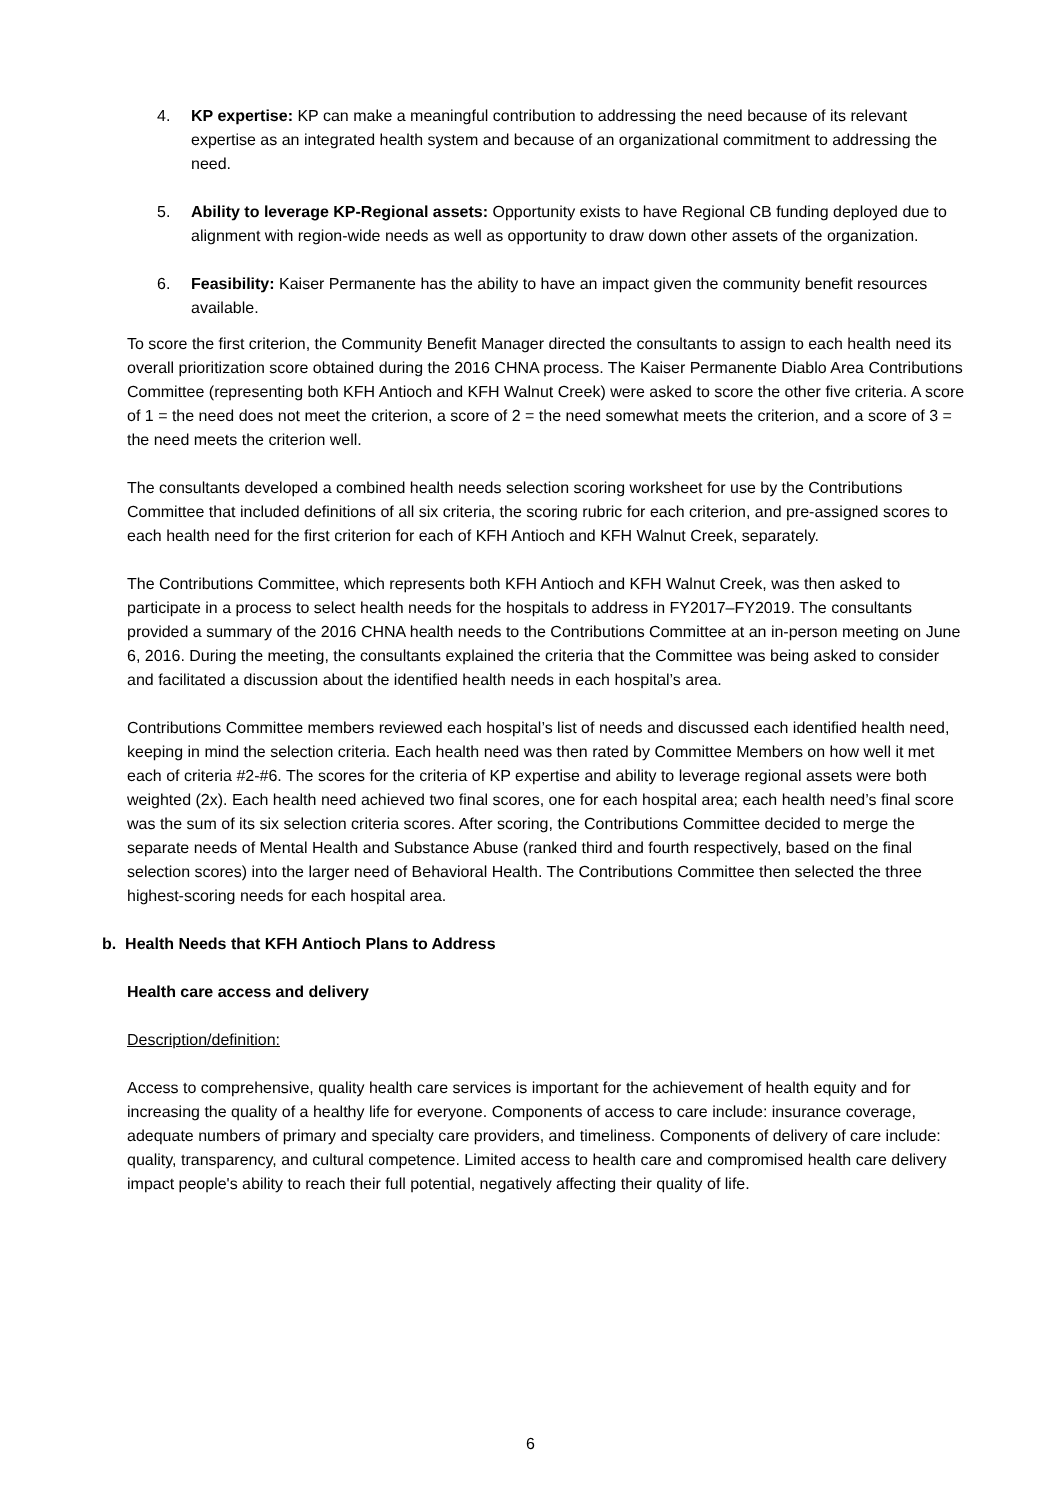4. KP expertise: KP can make a meaningful contribution to addressing the need because of its relevant expertise as an integrated health system and because of an organizational commitment to addressing the need.
5. Ability to leverage KP-Regional assets: Opportunity exists to have Regional CB funding deployed due to alignment with region-wide needs as well as opportunity to draw down other assets of the organization.
6. Feasibility: Kaiser Permanente has the ability to have an impact given the community benefit resources available.
To score the first criterion, the Community Benefit Manager directed the consultants to assign to each health need its overall prioritization score obtained during the 2016 CHNA process. The Kaiser Permanente Diablo Area Contributions Committee (representing both KFH Antioch and KFH Walnut Creek) were asked to score the other five criteria. A score of 1 = the need does not meet the criterion, a score of 2 = the need somewhat meets the criterion, and a score of 3 = the need meets the criterion well.
The consultants developed a combined health needs selection scoring worksheet for use by the Contributions Committee that included definitions of all six criteria, the scoring rubric for each criterion, and pre-assigned scores to each health need for the first criterion for each of KFH Antioch and KFH Walnut Creek, separately.
The Contributions Committee, which represents both KFH Antioch and KFH Walnut Creek, was then asked to participate in a process to select health needs for the hospitals to address in FY2017–FY2019. The consultants provided a summary of the 2016 CHNA health needs to the Contributions Committee at an in-person meeting on June 6, 2016. During the meeting, the consultants explained the criteria that the Committee was being asked to consider and facilitated a discussion about the identified health needs in each hospital’s area.
Contributions Committee members reviewed each hospital’s list of needs and discussed each identified health need, keeping in mind the selection criteria. Each health need was then rated by Committee Members on how well it met each of criteria #2-#6. The scores for the criteria of KP expertise and ability to leverage regional assets were both weighted (2x). Each health need achieved two final scores, one for each hospital area; each health need’s final score was the sum of its six selection criteria scores. After scoring, the Contributions Committee decided to merge the separate needs of Mental Health and Substance Abuse (ranked third and fourth respectively, based on the final selection scores) into the larger need of Behavioral Health. The Contributions Committee then selected the three highest-scoring needs for each hospital area.
b. Health Needs that KFH Antioch Plans to Address
Health care access and delivery
Description/definition:
Access to comprehensive, quality health care services is important for the achievement of health equity and for increasing the quality of a healthy life for everyone. Components of access to care include: insurance coverage, adequate numbers of primary and specialty care providers, and timeliness. Components of delivery of care include: quality, transparency, and cultural competence. Limited access to health care and compromised health care delivery impact people's ability to reach their full potential, negatively affecting their quality of life.
6